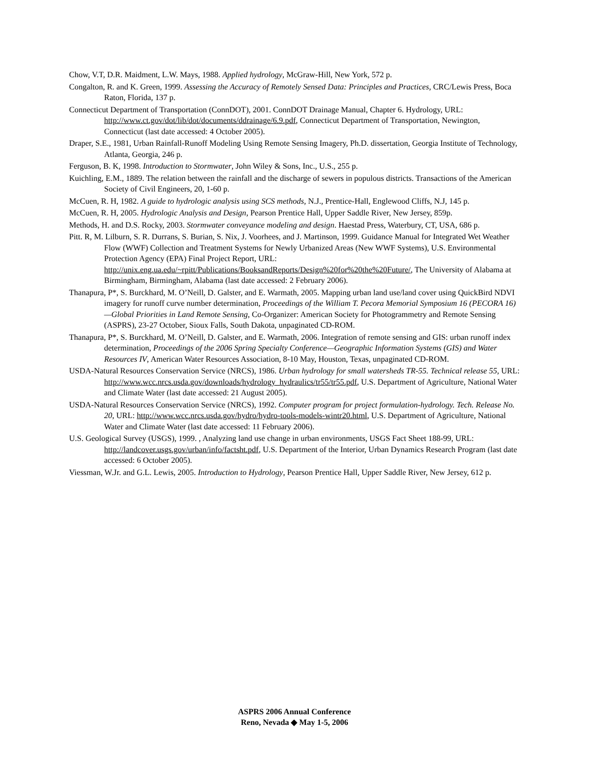Chow, V.T, D.R. Maidment, L.W. Mays, 1988. Applied hydrology, McGraw-Hill, New York, 572 p.
Congalton, R. and K. Green, 1999. Assessing the Accuracy of Remotely Sensed Data: Principles and Practices, CRC/Lewis Press, Boca Raton, Florida, 137 p.
Connecticut Department of Transportation (ConnDOT), 2001. ConnDOT Drainage Manual, Chapter 6. Hydrology, URL: http://www.ct.gov/dot/lib/dot/documents/ddrainage/6.9.pdf, Connecticut Department of Transportation, Newington, Connecticut (last date accessed: 4 October 2005).
Draper, S.E., 1981, Urban Rainfall-Runoff Modeling Using Remote Sensing Imagery, Ph.D. dissertation, Georgia Institute of Technology, Atlanta, Georgia, 246 p.
Ferguson, B. K, 1998. Introduction to Stormwater, John Wiley & Sons, Inc., U.S., 255 p.
Kuichling, E.M., 1889. The relation between the rainfall and the discharge of sewers in populous districts. Transactions of the American Society of Civil Engineers, 20, 1-60 p.
McCuen, R. H, 1982. A guide to hydrologic analysis using SCS methods, N.J., Prentice-Hall, Englewood Cliffs, N.J, 145 p.
McCuen, R. H, 2005. Hydrologic Analysis and Design, Pearson Prentice Hall, Upper Saddle River, New Jersey, 859p.
Methods, H. and D.S. Rocky, 2003. Stormwater conveyance modeling and design. Haestad Press, Waterbury, CT, USA, 686 p.
Pitt. R, M. Lilburn, S. R. Durrans, S. Burian, S. Nix, J. Voorhees, and J. Martinson, 1999. Guidance Manual for Integrated Wet Weather Flow (WWF) Collection and Treatment Systems for Newly Urbanized Areas (New WWF Systems), U.S. Environmental Protection Agency (EPA) Final Project Report, URL: http://unix.eng.ua.edu/~rpitt/Publications/BooksandReports/Design%20for%20the%20Future/, The University of Alabama at Birmingham, Birmingham, Alabama (last date accessed: 2 February 2006).
Thanapura, P*, S. Burckhard, M. O’Neill, D. Galster, and E. Warmath, 2005. Mapping urban land use/land cover using QuickBird NDVI imagery for runoff curve number determination, Proceedings of the William T. Pecora Memorial Symposium 16 (PECORA 16)—Global Priorities in Land Remote Sensing, Co-Organizer: American Society for Photogrammetry and Remote Sensing (ASPRS), 23-27 October, Sioux Falls, South Dakota, unpaginated CD-ROM.
Thanapura, P*, S. Burckhard, M. O’Neill, D. Galster, and E. Warmath, 2006. Integration of remote sensing and GIS: urban runoff index determination, Proceedings of the 2006 Spring Specialty Conference—Geographic Information Systems (GIS) and Water Resources IV, American Water Resources Association, 8-10 May, Houston, Texas, unpaginated CD-ROM.
USDA-Natural Resources Conservation Service (NRCS), 1986. Urban hydrology for small watersheds TR-55. Technical release 55, URL: http://www.wcc.nrcs.usda.gov/downloads/hydrology_hydraulics/tr55/tr55.pdf, U.S. Department of Agriculture, National Water and Climate Water (last date accessed: 21 August 2005).
USDA-Natural Resources Conservation Service (NRCS), 1992. Computer program for project formulation-hydrology. Tech. Release No. 20, URL: http://www.wcc.nrcs.usda.gov/hydro/hydro-tools-models-wintr20.html, U.S. Department of Agriculture, National Water and Climate Water (last date accessed: 11 February 2006).
U.S. Geological Survey (USGS), 1999. , Analyzing land use change in urban environments, USGS Fact Sheet 188-99, URL: http://landcover.usgs.gov/urban/info/factsht.pdf, U.S. Department of the Interior, Urban Dynamics Research Program (last date accessed: 6 October 2005).
Viessman, W.Jr. and G.L. Lewis, 2005. Introduction to Hydrology, Pearson Prentice Hall, Upper Saddle River, New Jersey, 612 p.
ASPRS 2006 Annual Conference
Reno, Nevada ◆ May 1-5, 2006